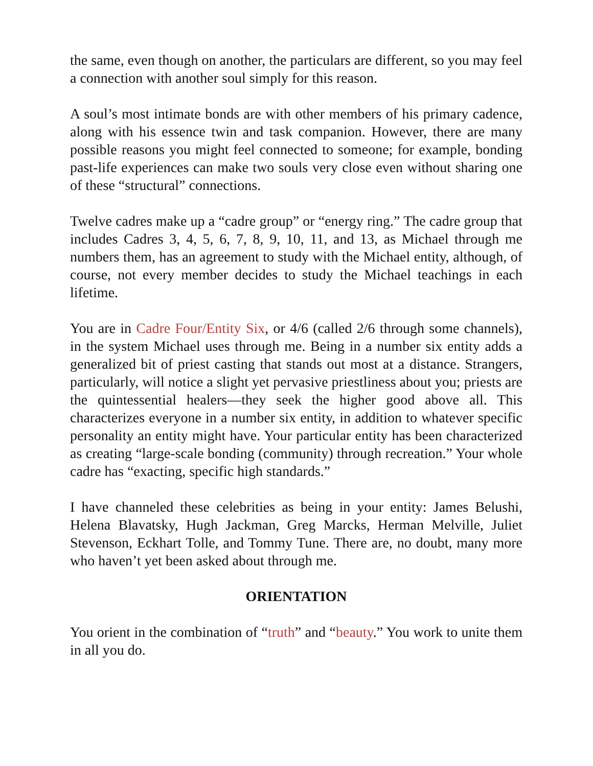the same, even though on another, the particulars are different, so you may feel a connection with another soul simply for this reason.
A soul’s most intimate bonds are with other members of his primary cadence, along with his essence twin and task companion. However, there are many possible reasons you might feel connected to someone; for example, bonding past-life experiences can make two souls very close even without sharing one of these “structural” connections.
Twelve cadres make up a “cadre group” or “energy ring.” The cadre group that includes Cadres 3, 4, 5, 6, 7, 8, 9, 10, 11, and 13, as Michael through me numbers them, has an agreement to study with the Michael entity, although, of course, not every member decides to study the Michael teachings in each lifetime.
You are in Cadre Four/Entity Six, or 4/6 (called 2/6 through some channels), in the system Michael uses through me. Being in a number six entity adds a generalized bit of priest casting that stands out most at a distance. Strangers, particularly, will notice a slight yet pervasive priestliness about you; priests are the quintessential healers—they seek the higher good above all. This characterizes everyone in a number six entity, in addition to whatever specific personality an entity might have. Your particular entity has been characterized as creating “large-scale bonding (community) through recreation.” Your whole cadre has “exacting, specific high standards.”
I have channeled these celebrities as being in your entity: James Belushi, Helena Blavatsky, Hugh Jackman, Greg Marcks, Herman Melville, Juliet Stevenson, Eckhart Tolle, and Tommy Tune. There are, no doubt, many more who haven’t yet been asked about through me.
ORIENTATION
You orient in the combination of “truth” and “beauty.” You work to unite them in all you do.